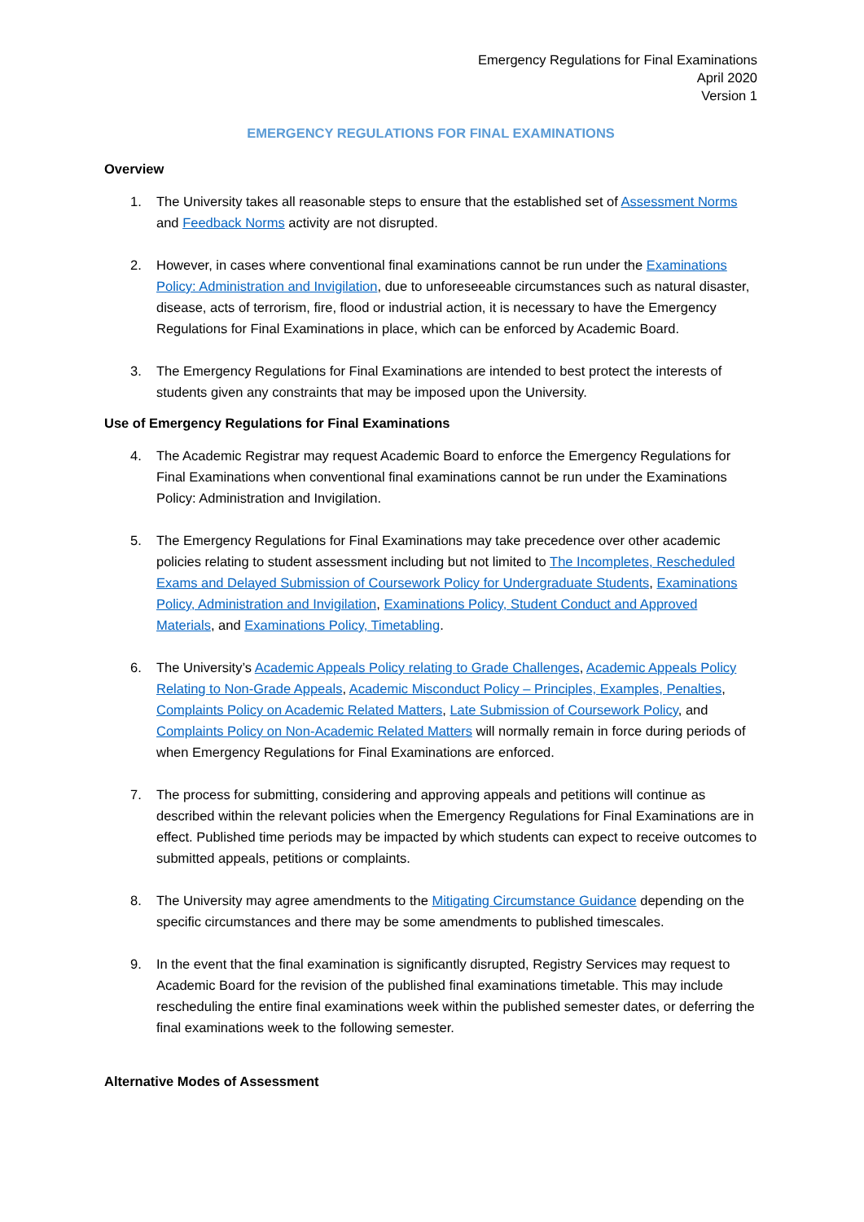Emergency Regulations for Final Examinations
April 2020
Version 1
EMERGENCY REGULATIONS FOR FINAL EXAMINATIONS
Overview
1. The University takes all reasonable steps to ensure that the established set of Assessment Norms and Feedback Norms activity are not disrupted.
2. However, in cases where conventional final examinations cannot be run under the Examinations Policy: Administration and Invigilation, due to unforeseeable circumstances such as natural disaster, disease, acts of terrorism, fire, flood or industrial action, it is necessary to have the Emergency Regulations for Final Examinations in place, which can be enforced by Academic Board.
3. The Emergency Regulations for Final Examinations are intended to best protect the interests of students given any constraints that may be imposed upon the University.
Use of Emergency Regulations for Final Examinations
4. The Academic Registrar may request Academic Board to enforce the Emergency Regulations for Final Examinations when conventional final examinations cannot be run under the Examinations Policy: Administration and Invigilation.
5. The Emergency Regulations for Final Examinations may take precedence over other academic policies relating to student assessment including but not limited to The Incompletes, Rescheduled Exams and Delayed Submission of Coursework Policy for Undergraduate Students, Examinations Policy, Administration and Invigilation, Examinations Policy, Student Conduct and Approved Materials, and Examinations Policy, Timetabling.
6. The University’s Academic Appeals Policy relating to Grade Challenges, Academic Appeals Policy Relating to Non-Grade Appeals, Academic Misconduct Policy – Principles, Examples, Penalties, Complaints Policy on Academic Related Matters, Late Submission of Coursework Policy, and Complaints Policy on Non-Academic Related Matters will normally remain in force during periods of when Emergency Regulations for Final Examinations are enforced.
7. The process for submitting, considering and approving appeals and petitions will continue as described within the relevant policies when the Emergency Regulations for Final Examinations are in effect. Published time periods may be impacted by which students can expect to receive outcomes to submitted appeals, petitions or complaints.
8. The University may agree amendments to the Mitigating Circumstance Guidance depending on the specific circumstances and there may be some amendments to published timescales.
9. In the event that the final examination is significantly disrupted, Registry Services may request to Academic Board for the revision of the published final examinations timetable. This may include rescheduling the entire final examinations week within the published semester dates, or deferring the final examinations week to the following semester.
Alternative Modes of Assessment